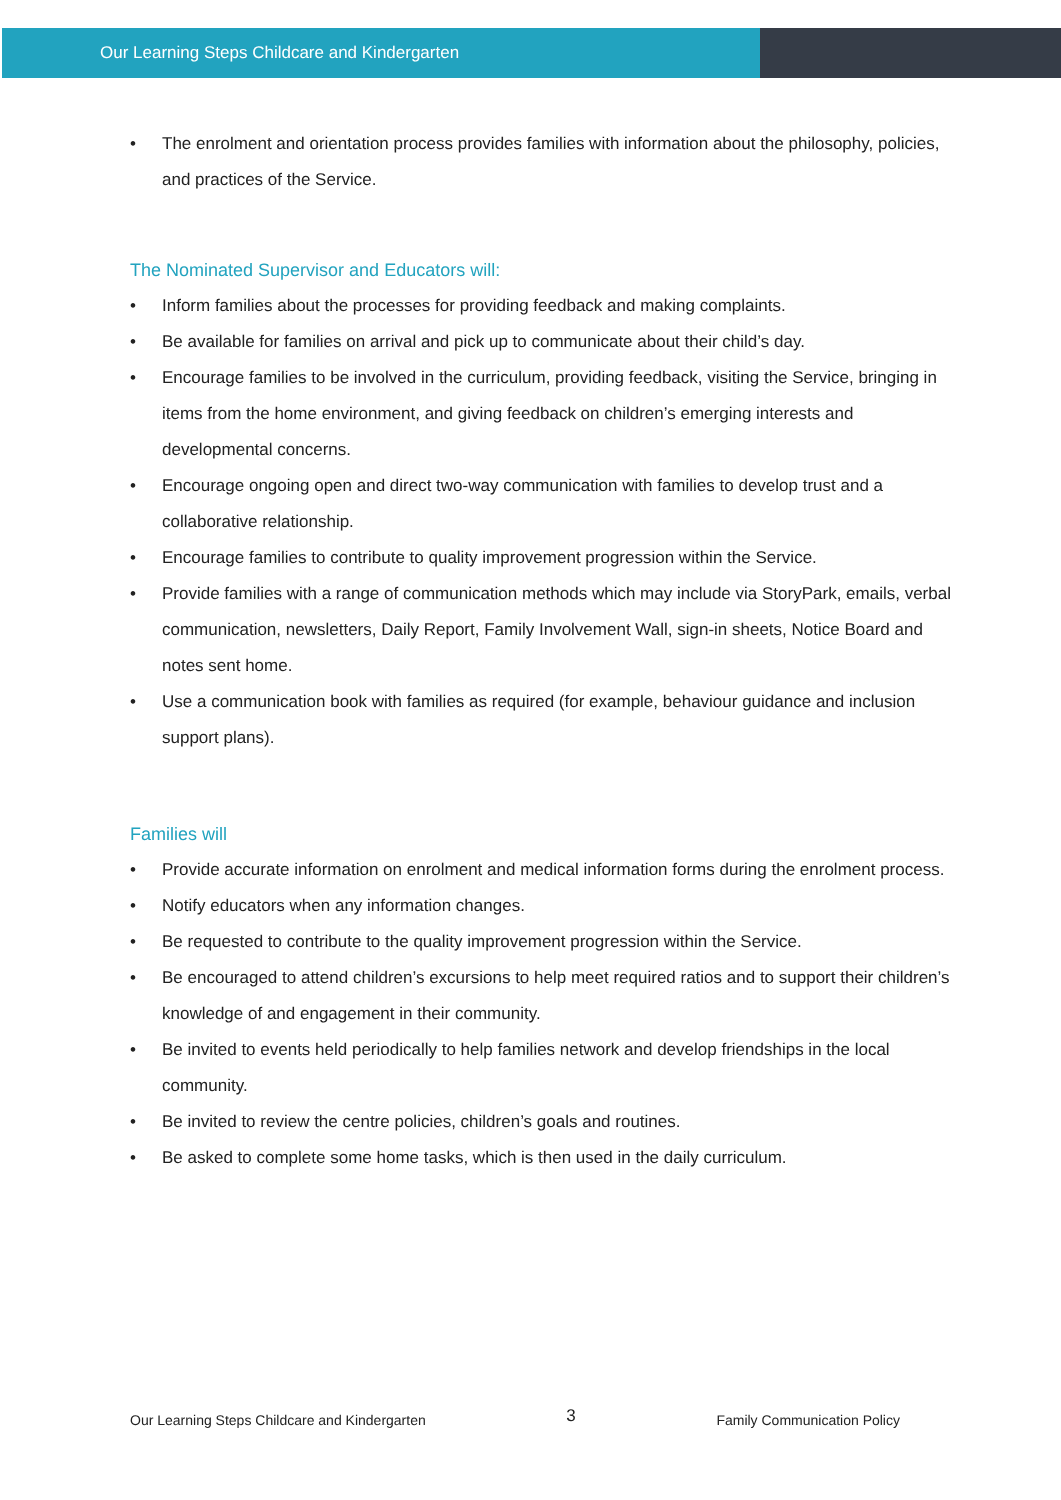Our Learning Steps Childcare and Kindergarten
• The enrolment and orientation process provides families with information about the philosophy, policies, and practices of the Service.
The Nominated Supervisor and Educators will:
• Inform families about the processes for providing feedback and making complaints.
• Be available for families on arrival and pick up to communicate about their child’s day.
• Encourage families to be involved in the curriculum, providing feedback, visiting the Service, bringing in items from the home environment, and giving feedback on children’s emerging interests and developmental concerns.
• Encourage ongoing open and direct two-way communication with families to develop trust and a collaborative relationship.
• Encourage families to contribute to quality improvement progression within the Service.
• Provide families with a range of communication methods which may include via StoryPark, emails, verbal communication, newsletters, Daily Report, Family Involvement Wall, sign-in sheets, Notice Board and notes sent home.
• Use a communication book with families as required (for example, behaviour guidance and inclusion support plans).
Families will
• Provide accurate information on enrolment and medical information forms during the enrolment process.
• Notify educators when any information changes.
• Be requested to contribute to the quality improvement progression within the Service.
• Be encouraged to attend children’s excursions to help meet required ratios and to support their children’s knowledge of and engagement in their community.
• Be invited to events held periodically to help families network and develop friendships in the local community.
• Be invited to review the centre policies, children’s goals and routines.
• Be asked to complete some home tasks, which is then used in the daily curriculum.
Our Learning Steps Childcare and Kindergarten 3 Family Communication Policy